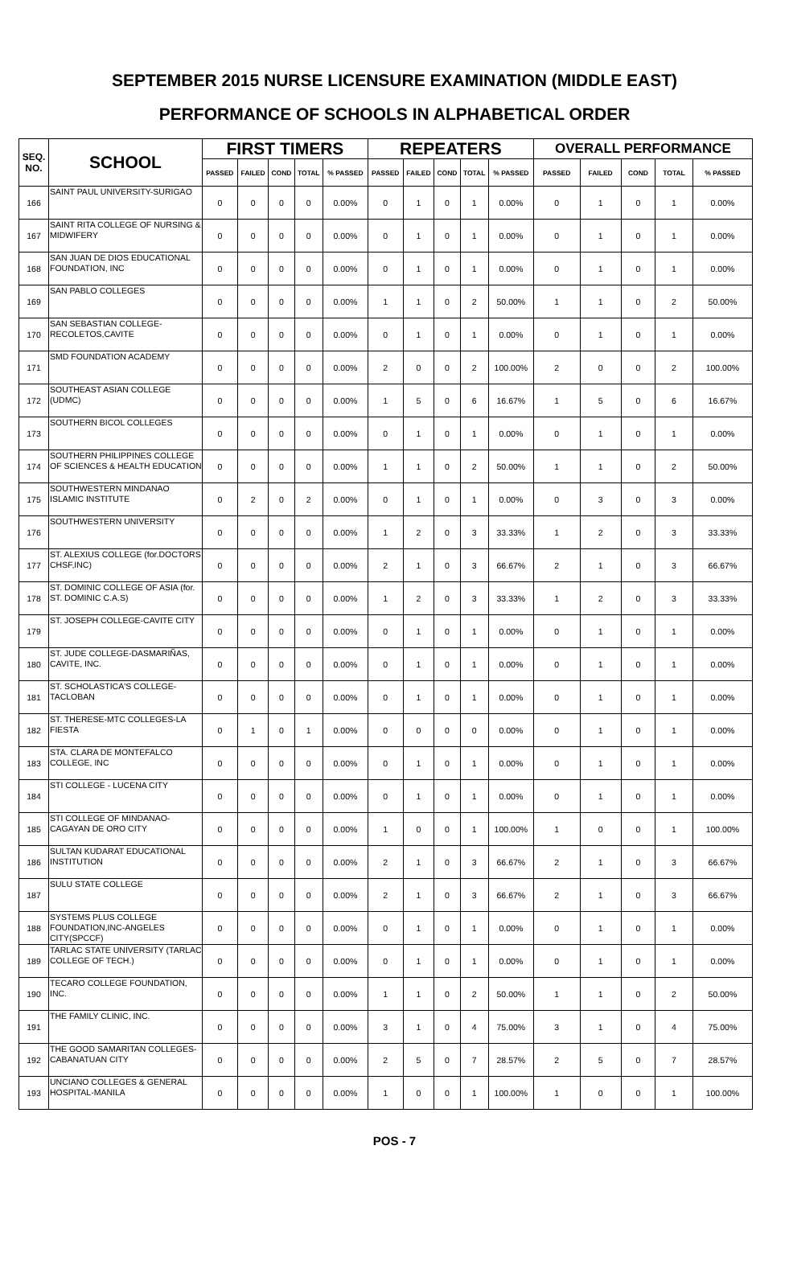SEPTEMBER 2015 NURSE LICENSURE EXAMINATION (MIDDLE EAST)
PERFORMANCE OF SCHOOLS IN ALPHABETICAL ORDER
| SEQ. NO. | SCHOOL | FIRST TIMERS | | | | | REPEATERS | | | | | OVERALL PERFORMANCE | | | | |
| --- | --- | --- | --- | --- | --- | --- | --- | --- | --- | --- | --- | --- | --- | --- | --- | --- |
| | | PASSED | FAILED | COND | TOTAL | % PASSED | PASSED | FAILED | COND | TOTAL | % PASSED | PASSED | FAILED | COND | TOTAL | % PASSED |
| 166 | SAINT PAUL UNIVERSITY-SURIGAO | 0 | 0 | 0 | 0 | 0.00% | 0 | 1 | 0 | 1 | 0.00% | 0 | 1 | 0 | 1 | 0.00% |
| 167 | SAINT RITA COLLEGE OF NURSING & MIDWIFERY | 0 | 0 | 0 | 0 | 0.00% | 0 | 1 | 0 | 1 | 0.00% | 0 | 1 | 0 | 1 | 0.00% |
| 168 | SAN JUAN DE DIOS EDUCATIONAL FOUNDATION, INC | 0 | 0 | 0 | 0 | 0.00% | 0 | 1 | 0 | 1 | 0.00% | 0 | 1 | 0 | 1 | 0.00% |
| 169 | SAN PABLO COLLEGES | 0 | 0 | 0 | 0 | 0.00% | 1 | 1 | 0 | 2 | 50.00% | 1 | 1 | 0 | 2 | 50.00% |
| 170 | SAN SEBASTIAN COLLEGE-RECOLETOS,CAVITE | 0 | 0 | 0 | 0 | 0.00% | 0 | 1 | 0 | 1 | 0.00% | 0 | 1 | 0 | 1 | 0.00% |
| 171 | SMD FOUNDATION ACADEMY | 0 | 0 | 0 | 0 | 0.00% | 2 | 0 | 0 | 2 | 100.00% | 2 | 0 | 0 | 2 | 100.00% |
| 172 | SOUTHEAST ASIAN COLLEGE (UDMC) | 0 | 0 | 0 | 0 | 0.00% | 1 | 5 | 0 | 6 | 16.67% | 1 | 5 | 0 | 6 | 16.67% |
| 173 | SOUTHERN BICOL COLLEGES | 0 | 0 | 0 | 0 | 0.00% | 0 | 1 | 0 | 1 | 0.00% | 0 | 1 | 0 | 1 | 0.00% |
| 174 | SOUTHERN PHILIPPINES COLLEGE OF SCIENCES & HEALTH EDUCATION | 0 | 0 | 0 | 0 | 0.00% | 1 | 1 | 0 | 2 | 50.00% | 1 | 1 | 0 | 2 | 50.00% |
| 175 | SOUTHWESTERN MINDANAO ISLAMIC INSTITUTE | 0 | 2 | 0 | 2 | 0.00% | 0 | 1 | 0 | 1 | 0.00% | 0 | 3 | 0 | 3 | 0.00% |
| 176 | SOUTHWESTERN UNIVERSITY | 0 | 0 | 0 | 0 | 0.00% | 1 | 2 | 0 | 3 | 33.33% | 1 | 2 | 0 | 3 | 33.33% |
| 177 | ST. ALEXIUS COLLEGE (for.DOCTORS CHSF,INC) | 0 | 0 | 0 | 0 | 0.00% | 2 | 1 | 0 | 3 | 66.67% | 2 | 1 | 0 | 3 | 66.67% |
| 178 | ST. DOMINIC COLLEGE OF ASIA (for. ST. DOMINIC C.A.S) | 0 | 0 | 0 | 0 | 0.00% | 1 | 2 | 0 | 3 | 33.33% | 1 | 2 | 0 | 3 | 33.33% |
| 179 | ST. JOSEPH COLLEGE-CAVITE CITY | 0 | 0 | 0 | 0 | 0.00% | 0 | 1 | 0 | 1 | 0.00% | 0 | 1 | 0 | 1 | 0.00% |
| 180 | ST. JUDE COLLEGE-DASMARIÑAS, CAVITE, INC. | 0 | 0 | 0 | 0 | 0.00% | 0 | 1 | 0 | 1 | 0.00% | 0 | 1 | 0 | 1 | 0.00% |
| 181 | ST. SCHOLASTICA'S COLLEGE-TACLOBAN | 0 | 0 | 0 | 0 | 0.00% | 0 | 1 | 0 | 1 | 0.00% | 0 | 1 | 0 | 1 | 0.00% |
| 182 | ST. THERESE-MTC COLLEGES-LA FIESTA | 0 | 1 | 0 | 1 | 0.00% | 0 | 0 | 0 | 0 | 0.00% | 0 | 1 | 0 | 1 | 0.00% |
| 183 | STA. CLARA DE MONTEFALCO COLLEGE, INC | 0 | 0 | 0 | 0 | 0.00% | 0 | 1 | 0 | 1 | 0.00% | 0 | 1 | 0 | 1 | 0.00% |
| 184 | STI COLLEGE - LUCENA CITY | 0 | 0 | 0 | 0 | 0.00% | 0 | 1 | 0 | 1 | 0.00% | 0 | 1 | 0 | 1 | 0.00% |
| 185 | STI COLLEGE OF MINDANAO-CAGAYAN DE ORO CITY | 0 | 0 | 0 | 0 | 0.00% | 1 | 0 | 0 | 1 | 100.00% | 1 | 0 | 0 | 1 | 100.00% |
| 186 | SULTAN KUDARAT EDUCATIONAL INSTITUTION | 0 | 0 | 0 | 0 | 0.00% | 2 | 1 | 0 | 3 | 66.67% | 2 | 1 | 0 | 3 | 66.67% |
| 187 | SULU STATE COLLEGE | 0 | 0 | 0 | 0 | 0.00% | 2 | 1 | 0 | 3 | 66.67% | 2 | 1 | 0 | 3 | 66.67% |
| 188 | SYSTEMS PLUS COLLEGE FOUNDATION,INC-ANGELES CITY(SPCCF) | 0 | 0 | 0 | 0 | 0.00% | 0 | 1 | 0 | 1 | 0.00% | 0 | 1 | 0 | 1 | 0.00% |
| 189 | TARLAC STATE UNIVERSITY (TARLAC COLLEGE OF TECH.) | 0 | 0 | 0 | 0 | 0.00% | 0 | 1 | 0 | 1 | 0.00% | 0 | 1 | 0 | 1 | 0.00% |
| 190 | TECARO COLLEGE FOUNDATION, INC. | 0 | 0 | 0 | 0 | 0.00% | 1 | 1 | 0 | 2 | 50.00% | 1 | 1 | 0 | 2 | 50.00% |
| 191 | THE FAMILY CLINIC, INC. | 0 | 0 | 0 | 0 | 0.00% | 3 | 1 | 0 | 4 | 75.00% | 3 | 1 | 0 | 4 | 75.00% |
| 192 | THE GOOD SAMARITAN COLLEGES-CABANATUAN CITY | 0 | 0 | 0 | 0 | 0.00% | 2 | 5 | 0 | 7 | 28.57% | 2 | 5 | 0 | 7 | 28.57% |
| 193 | UNCIANO COLLEGES & GENERAL HOSPITAL-MANILA | 0 | 0 | 0 | 0 | 0.00% | 1 | 0 | 0 | 1 | 100.00% | 1 | 0 | 0 | 1 | 100.00% |
POS - 7